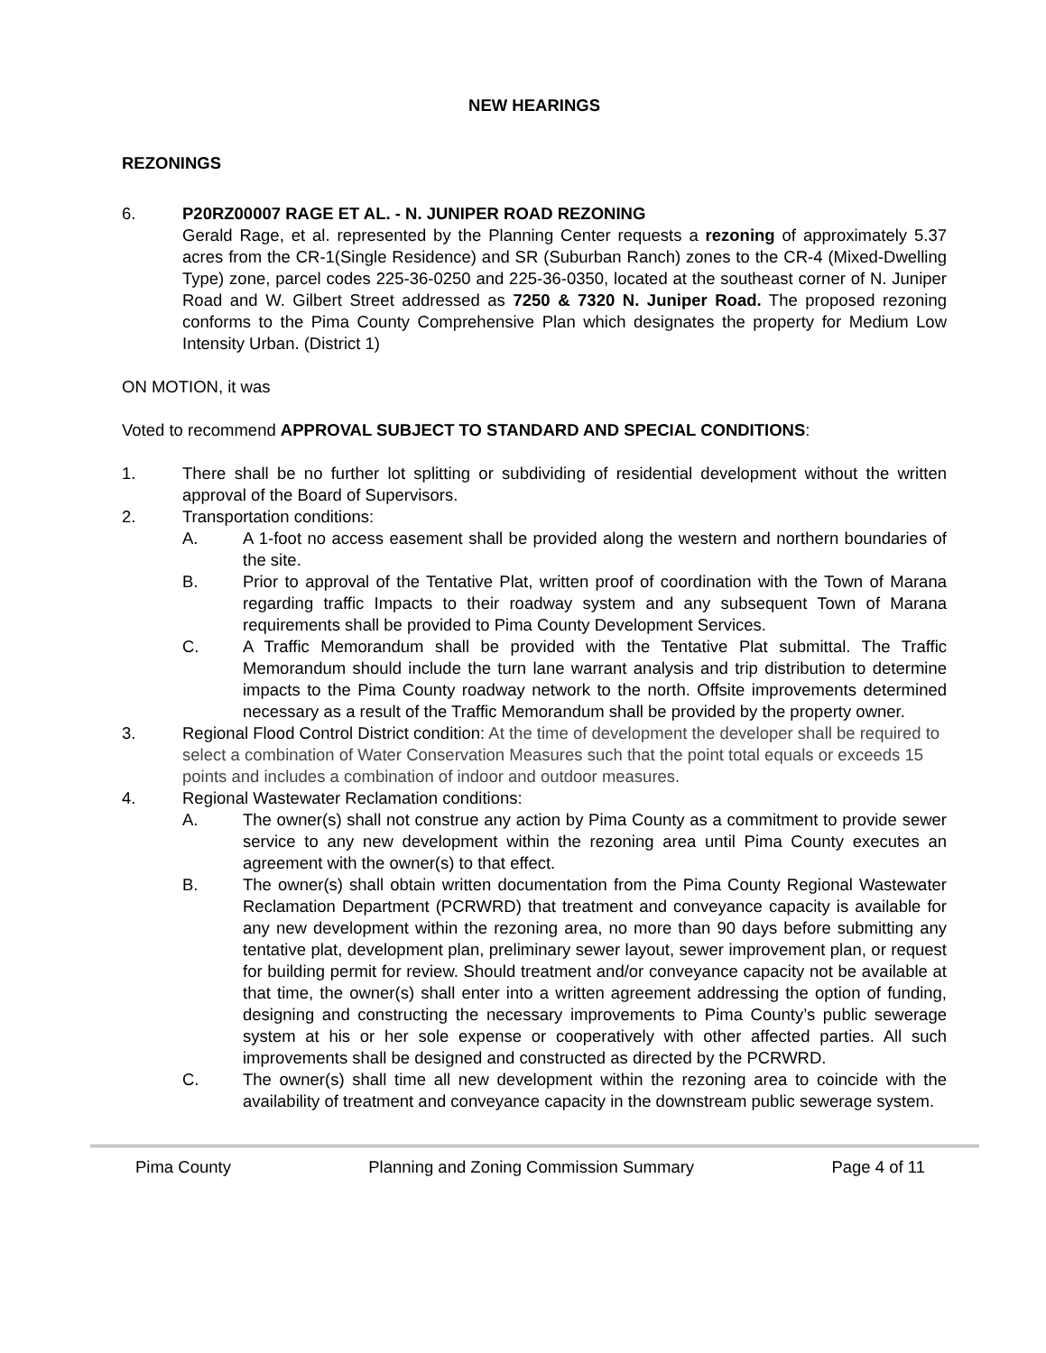NEW HEARINGS
REZONINGS
6. P20RZ00007 RAGE ET AL. - N. JUNIPER ROAD REZONING
Gerald Rage, et al. represented by the Planning Center requests a rezoning of approximately 5.37 acres from the CR-1(Single Residence) and SR (Suburban Ranch) zones to the CR-4 (Mixed-Dwelling Type) zone, parcel codes 225-36-0250 and 225-36-0350, located at the southeast corner of N. Juniper Road and W. Gilbert Street addressed as 7250 & 7320 N. Juniper Road. The proposed rezoning conforms to the Pima County Comprehensive Plan which designates the property for Medium Low Intensity Urban. (District 1)
ON MOTION, it was
Voted to recommend APPROVAL SUBJECT TO STANDARD AND SPECIAL CONDITIONS:
1. There shall be no further lot splitting or subdividing of residential development without the written approval of the Board of Supervisors.
2. Transportation conditions:
A. A 1-foot no access easement shall be provided along the western and northern boundaries of the site.
B. Prior to approval of the Tentative Plat, written proof of coordination with the Town of Marana regarding traffic Impacts to their roadway system and any subsequent Town of Marana requirements shall be provided to Pima County Development Services.
C. A Traffic Memorandum shall be provided with the Tentative Plat submittal. The Traffic Memorandum should include the turn lane warrant analysis and trip distribution to determine impacts to the Pima County roadway network to the north. Offsite improvements determined necessary as a result of the Traffic Memorandum shall be provided by the property owner.
3. Regional Flood Control District condition: At the time of development the developer shall be required to select a combination of Water Conservation Measures such that the point total equals or exceeds 15 points and includes a combination of indoor and outdoor measures.
4. Regional Wastewater Reclamation conditions:
A. The owner(s) shall not construe any action by Pima County as a commitment to provide sewer service to any new development within the rezoning area until Pima County executes an agreement with the owner(s) to that effect.
B. The owner(s) shall obtain written documentation from the Pima County Regional Wastewater Reclamation Department (PCRWRD) that treatment and conveyance capacity is available for any new development within the rezoning area, no more than 90 days before submitting any tentative plat, development plan, preliminary sewer layout, sewer improvement plan, or request for building permit for review. Should treatment and/or conveyance capacity not be available at that time, the owner(s) shall enter into a written agreement addressing the option of funding, designing and constructing the necessary improvements to Pima County’s public sewerage system at his or her sole expense or cooperatively with other affected parties. All such improvements shall be designed and constructed as directed by the PCRWRD.
C. The owner(s) shall time all new development within the rezoning area to coincide with the availability of treatment and conveyance capacity in the downstream public sewerage system.
Pima County Planning and Zoning Commission Summary Page 4 of 11